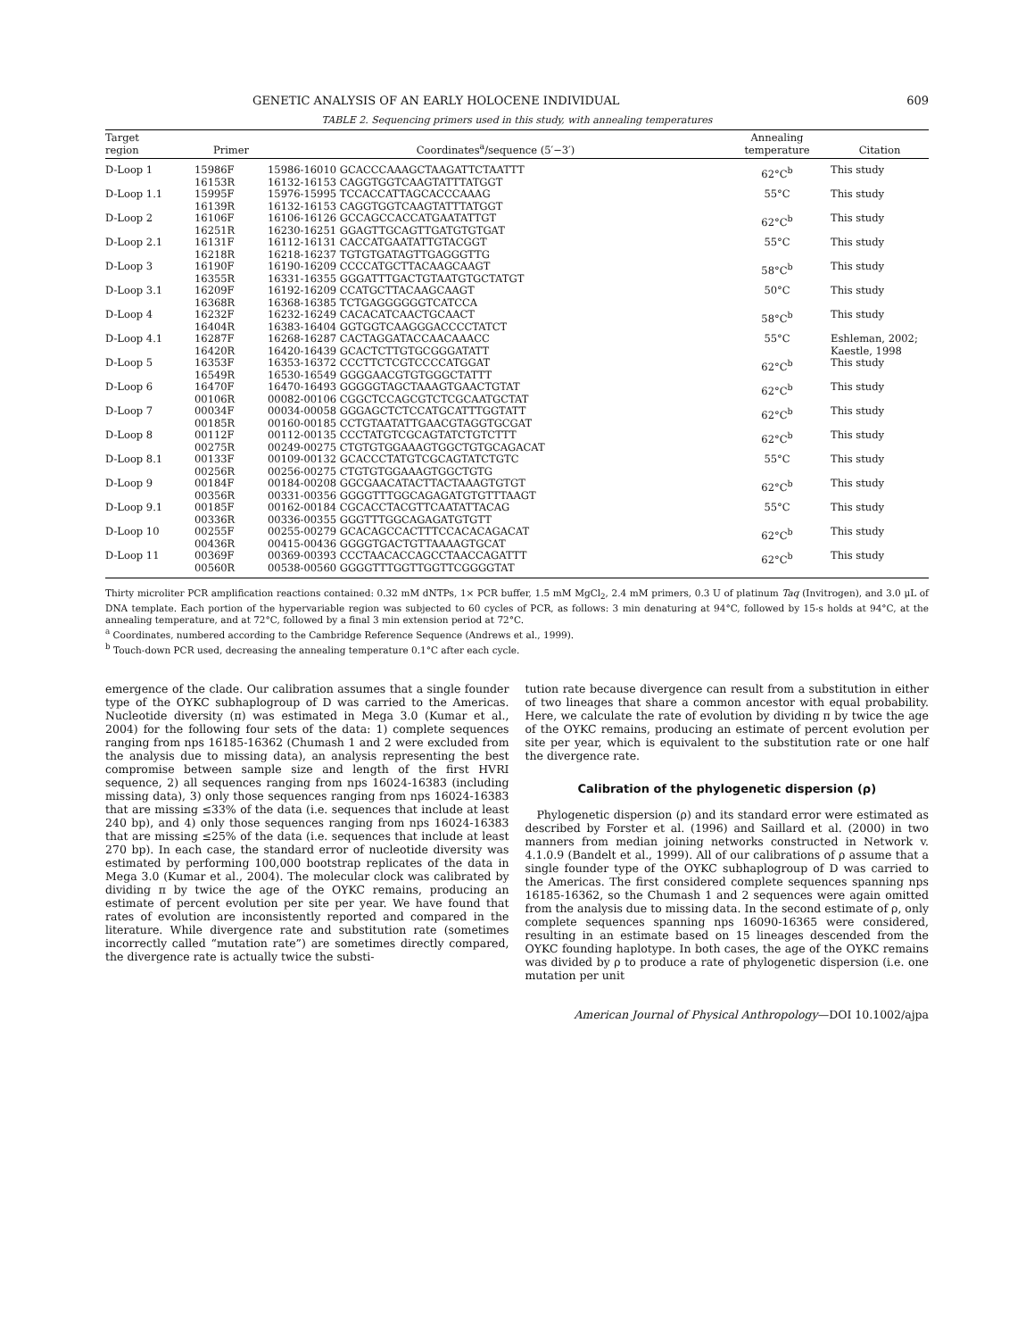GENETIC ANALYSIS OF AN EARLY HOLOCENE INDIVIDUAL 609
TABLE 2. Sequencing primers used in this study, with annealing temperatures
| Target region | Primer | Coordinates<sup>a</sup>/sequence (5′−3′) | Annealing temperature | Citation |
| --- | --- | --- | --- | --- |
| D-Loop 1 | 15986F 16153R | 15986-16010 GCACCCAAAGCTAAGATTCTAATTT 16132-16153 CAGGTGGTCAAGTATTTATGGT | 62°C<sup>b</sup> | This study |
| D-Loop 1.1 | 15995F 16139R | 15976-15995 TCCACCATTAGCACCCAAAG 16132-16153 CAGGTGGTCAAGTATTTATGGT | 55°C | This study |
| D-Loop 2 | 16106F 16251R | 16106-16126 GCCAGCCACCATGAATATTGT 16230-16251 GGAGTTGCAGTTGATGTGTGAT | 62°C<sup>b</sup> | This study |
| D-Loop 2.1 | 16131F 16218R | 16112-16131 CACCATGAATATTGTACGGT 16218-16237 TGTGTGATAGTTGAGGGTTG | 55°C | This study |
| D-Loop 3 | 16190F 16355R | 16190-16209 CCCCATGCTTACAAGCAAGT 16331-16355 GGGATTTGACTGTAATGTGCTATGT | 58°C<sup>b</sup> | This study |
| D-Loop 3.1 | 16209F 16368R | 16192-16209 CCATGCTTACAAGCAAGT 16368-16385 TCTGAGGGGGGTCATCCA | 50°C | This study |
| D-Loop 4 | 16232F 16404R | 16232-16249 CACACATCAACTGCAACT 16383-16404 GGTGGTCAAGGGACCCCTATCT | 58°C<sup>b</sup> | This study |
| D-Loop 4.1 | 16287F 16420R | 16268-16287 CACTAGGATACCAACAAACC 16420-16439 GCACTCTTGTGCGGGATATT | 55°C | Eshleman, 2002; Kaestle, 1998 |
| D-Loop 5 | 16353F 16549R | 16353-16372 CCCTTCTCGTCCCCATGGAT 16530-16549 GGGGAACGTGTGGGCTATTT | 62°C<sup>b</sup> | This study |
| D-Loop 6 | 16470F 00106R | 16470-16493 GGGGGTAGCTAAAGTGAACTGTAT 00082-00106 CGGCTCCAGCGTCTCGCAATGCTAT | 62°C<sup>b</sup> | This study |
| D-Loop 7 | 00034F 00185R | 00034-00058 GGGAGCTCTCCATGCATTTGGTATT 00160-00185 CCTGTAATATTGAACGTAGGTGCGAT | 62°C<sup>b</sup> | This study |
| D-Loop 8 | 00112F 00275R | 00112-00135 CCCTATGTCGCAGTATCTGTCTTT 00249-00275 CTGTGTGGAAAGTGGCTGTGCAGACAT | 62°C<sup>b</sup> | This study |
| D-Loop 8.1 | 00133F 00256R | 00109-00132 GCACCCTATGTCGCAGTATCTGTC 00256-00275 CTGTGTGGAAAGTGGCTGTG | 55°C | This study |
| D-Loop 9 | 00184F 00356R | 00184-00208 GGCGAACATACTTACTAAAGTGTGT 00331-00356 GGGGTTTGGCAGAGATGTGTTTAAGT | 62°C<sup>b</sup> | This study |
| D-Loop 9.1 | 00185F 00336R | 00162-00184 CGCACCTACGTTCAATATTACAG 00336-00355 GGGTTTGGCAGAGATGTGTT | 55°C | This study |
| D-Loop 10 | 00255F 00436R | 00255-00279 GCACAGCCACTTTCCACACAGACAT 00415-00436 GGGGTGACTGTTAAAAGTGCAT | 62°C<sup>b</sup> | This study |
| D-Loop 11 | 00369F 00560R | 00369-00393 CCCTAACACCAGCCTAACCAGATTT 00538-00560 GGGGTTTGGTTGGTTCGGGGTAT | 62°C<sup>b</sup> | This study |
Thirty microliter PCR amplification reactions contained: 0.32 mM dNTPs, 1× PCR buffer, 1.5 mM MgCl<sub>2</sub>, 2.4 mM primers, 0.3 U of platinum Taq (Invitrogen), and 3.0 μL of DNA template. Each portion of the hypervariable region was subjected to 60 cycles of PCR, as follows: 3 min denaturing at 94°C, followed by 15-s holds at 94°C, at the annealing temperature, and at 72°C, followed by a final 3 min extension period at 72°C.
<sup>a</sup> Coordinates, numbered according to the Cambridge Reference Sequence (Andrews et al., 1999).
<sup>b</sup> Touch-down PCR used, decreasing the annealing temperature 0.1°C after each cycle.
emergence of the clade. Our calibration assumes that a single founder type of the OYKC subhaplogroup of D was carried to the Americas. Nucleotide diversity (π) was estimated in Mega 3.0 (Kumar et al., 2004) for the following four sets of the data: 1) complete sequences ranging from nps 16185-16362 (Chumash 1 and 2 were excluded from the analysis due to missing data), an analysis representing the best compromise between sample size and length of the first HVRI sequence, 2) all sequences ranging from nps 16024-16383 (including missing data), 3) only those sequences ranging from nps 16024-16383 that are missing ≤33% of the data (i.e. sequences that include at least 240 bp), and 4) only those sequences ranging from nps 16024-16383 that are missing ≤25% of the data (i.e. sequences that include at least 270 bp). In each case, the standard error of nucleotide diversity was estimated by performing 100,000 bootstrap replicates of the data in Mega 3.0 (Kumar et al., 2004). The molecular clock was calibrated by dividing π by twice the age of the OYKC remains, producing an estimate of percent evolution per site per year. We have found that rates of evolution are inconsistently reported and compared in the literature. While divergence rate and substitution rate (sometimes incorrectly called “mutation rate”) are sometimes directly compared, the divergence rate is actually twice the substi-
tution rate because divergence can result from a substitution in either of two lineages that share a common ancestor with equal probability. Here, we calculate the rate of evolution by dividing π by twice the age of the OYKC remains, producing an estimate of percent evolution per site per year, which is equivalent to the substitution rate or one half the divergence rate.
Calibration of the phylogenetic dispersion (ρ)
Phylogenetic dispersion (ρ) and its standard error were estimated as described by Forster et al. (1996) and Saillard et al. (2000) in two manners from median joining networks constructed in Network v. 4.1.0.9 (Bandelt et al., 1999). All of our calibrations of ρ assume that a single founder type of the OYKC subhaplogroup of D was carried to the Americas. The first considered complete sequences spanning nps 16185-16362, so the Chumash 1 and 2 sequences were again omitted from the analysis due to missing data. In the second estimate of ρ, only complete sequences spanning nps 16090-16365 were considered, resulting in an estimate based on 15 lineages descended from the OYKC founding haplotype. In both cases, the age of the OYKC remains was divided by ρ to produce a rate of phylogenetic dispersion (i.e. one mutation per unit
American Journal of Physical Anthropology—DOI 10.1002/ajpa